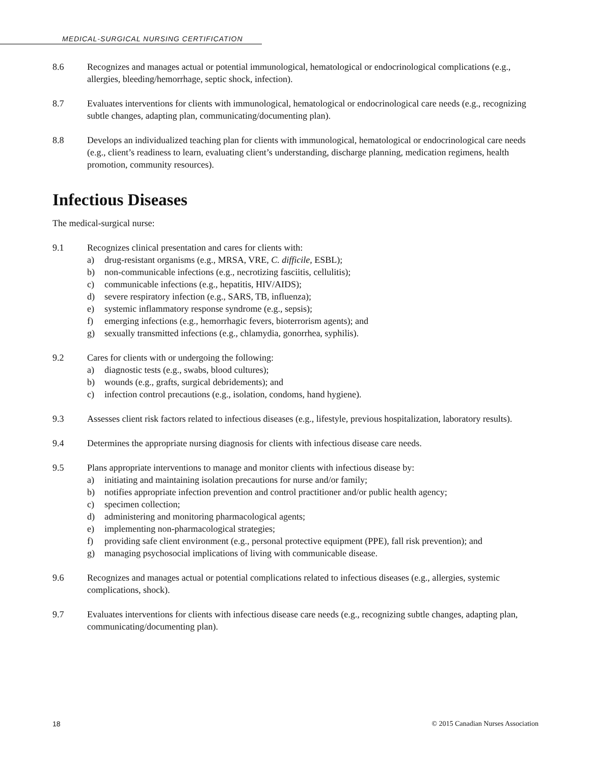MEDICAL-SURGICAL NURSING CERTIFICATION
8.6 Recognizes and manages actual or potential immunological, hematological or endocrinological complications (e.g., allergies, bleeding/hemorrhage, septic shock, infection).
8.7 Evaluates interventions for clients with immunological, hematological or endocrinological care needs (e.g., recognizing subtle changes, adapting plan, communicating/documenting plan).
8.8 Develops an individualized teaching plan for clients with immunological, hematological or endocrinological care needs (e.g., client’s readiness to learn, evaluating client’s understanding, discharge planning, medication regimens, health promotion, community resources).
Infectious Diseases
The medical-surgical nurse:
9.1 Recognizes clinical presentation and cares for clients with:
a) drug-resistant organisms (e.g., MRSA, VRE, C. difficile, ESBL);
b) non-communicable infections (e.g., necrotizing fasciitis, cellulitis);
c) communicable infections (e.g., hepatitis, HIV/AIDS);
d) severe respiratory infection (e.g., SARS, TB, influenza);
e) systemic inflammatory response syndrome (e.g., sepsis);
f) emerging infections (e.g., hemorrhagic fevers, bioterrorism agents); and
g) sexually transmitted infections (e.g., chlamydia, gonorrhea, syphilis).
9.2 Cares for clients with or undergoing the following:
a) diagnostic tests (e.g., swabs, blood cultures);
b) wounds (e.g., grafts, surgical debridements); and
c) infection control precautions (e.g., isolation, condoms, hand hygiene).
9.3 Assesses client risk factors related to infectious diseases (e.g., lifestyle, previous hospitalization, laboratory results).
9.4 Determines the appropriate nursing diagnosis for clients with infectious disease care needs.
9.5 Plans appropriate interventions to manage and monitor clients with infectious disease by:
a) initiating and maintaining isolation precautions for nurse and/or family;
b) notifies appropriate infection prevention and control practitioner and/or public health agency;
c) specimen collection;
d) administering and monitoring pharmacological agents;
e) implementing non-pharmacological strategies;
f) providing safe client environment (e.g., personal protective equipment (PPE), fall risk prevention); and
g) managing psychosocial implications of living with communicable disease.
9.6 Recognizes and manages actual or potential complications related to infectious diseases (e.g., allergies, systemic complications, shock).
9.7 Evaluates interventions for clients with infectious disease care needs (e.g., recognizing subtle changes, adapting plan, communicating/documenting plan).
18 © 2015 Canadian Nurses Association